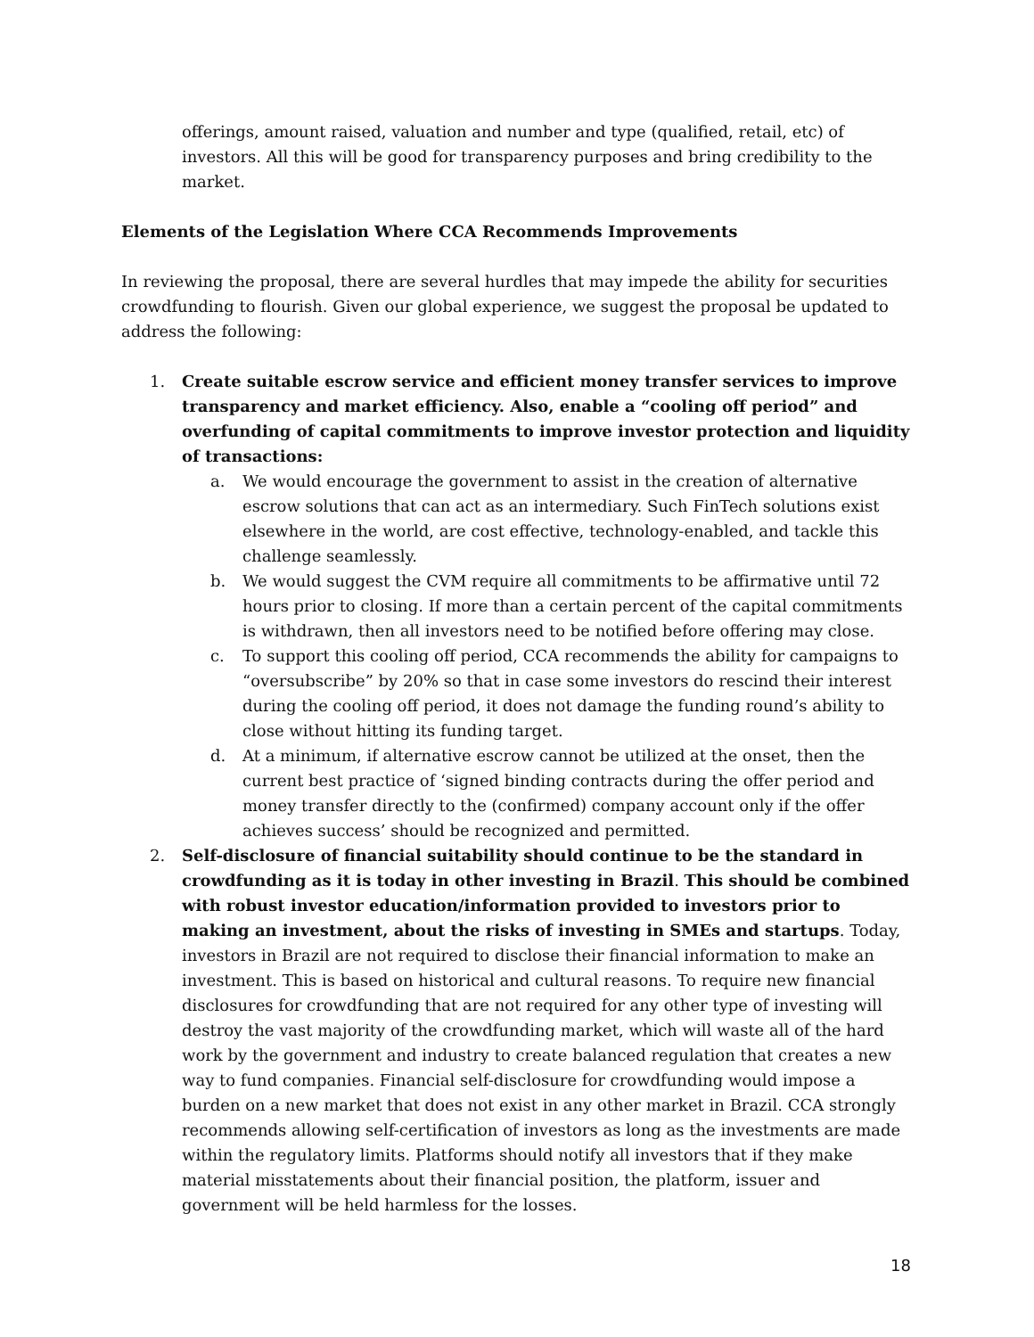offerings, amount raised, valuation and number and type (qualified, retail, etc) of investors. All this will be good for transparency purposes and bring credibility to the market.
Elements of the Legislation Where CCA Recommends Improvements
In reviewing the proposal, there are several hurdles that may impede the ability for securities crowdfunding to flourish. Given our global experience, we suggest the proposal be updated to address the following:
1. Create suitable escrow service and efficient money transfer services to improve transparency and market efficiency. Also, enable a “cooling off period” and overfunding of capital commitments to improve investor protection and liquidity of transactions:
a. We would encourage the government to assist in the creation of alternative escrow solutions that can act as an intermediary. Such FinTech solutions exist elsewhere in the world, are cost effective, technology-enabled, and tackle this challenge seamlessly.
b. We would suggest the CVM require all commitments to be affirmative until 72 hours prior to closing. If more than a certain percent of the capital commitments is withdrawn, then all investors need to be notified before offering may close.
c. To support this cooling off period, CCA recommends the ability for campaigns to “oversubscribe” by 20% so that in case some investors do rescind their interest during the cooling off period, it does not damage the funding round’s ability to close without hitting its funding target.
d. At a minimum, if alternative escrow cannot be utilized at the onset, then the current best practice of ‘signed binding contracts during the offer period and money transfer directly to the (confirmed) company account only if the offer achieves success’ should be recognized and permitted.
2. Self-disclosure of financial suitability should continue to be the standard in crowdfunding as it is today in other investing in Brazil. This should be combined with robust investor education/information provided to investors prior to making an investment, about the risks of investing in SMEs and startups. Today, investors in Brazil are not required to disclose their financial information to make an investment. This is based on historical and cultural reasons. To require new financial disclosures for crowdfunding that are not required for any other type of investing will destroy the vast majority of the crowdfunding market, which will waste all of the hard work by the government and industry to create balanced regulation that creates a new way to fund companies. Financial self-disclosure for crowdfunding would impose a burden on a new market that does not exist in any other market in Brazil. CCA strongly recommends allowing self-certification of investors as long as the investments are made within the regulatory limits. Platforms should notify all investors that if they make material misstatements about their financial position, the platform, issuer and government will be held harmless for the losses.
18